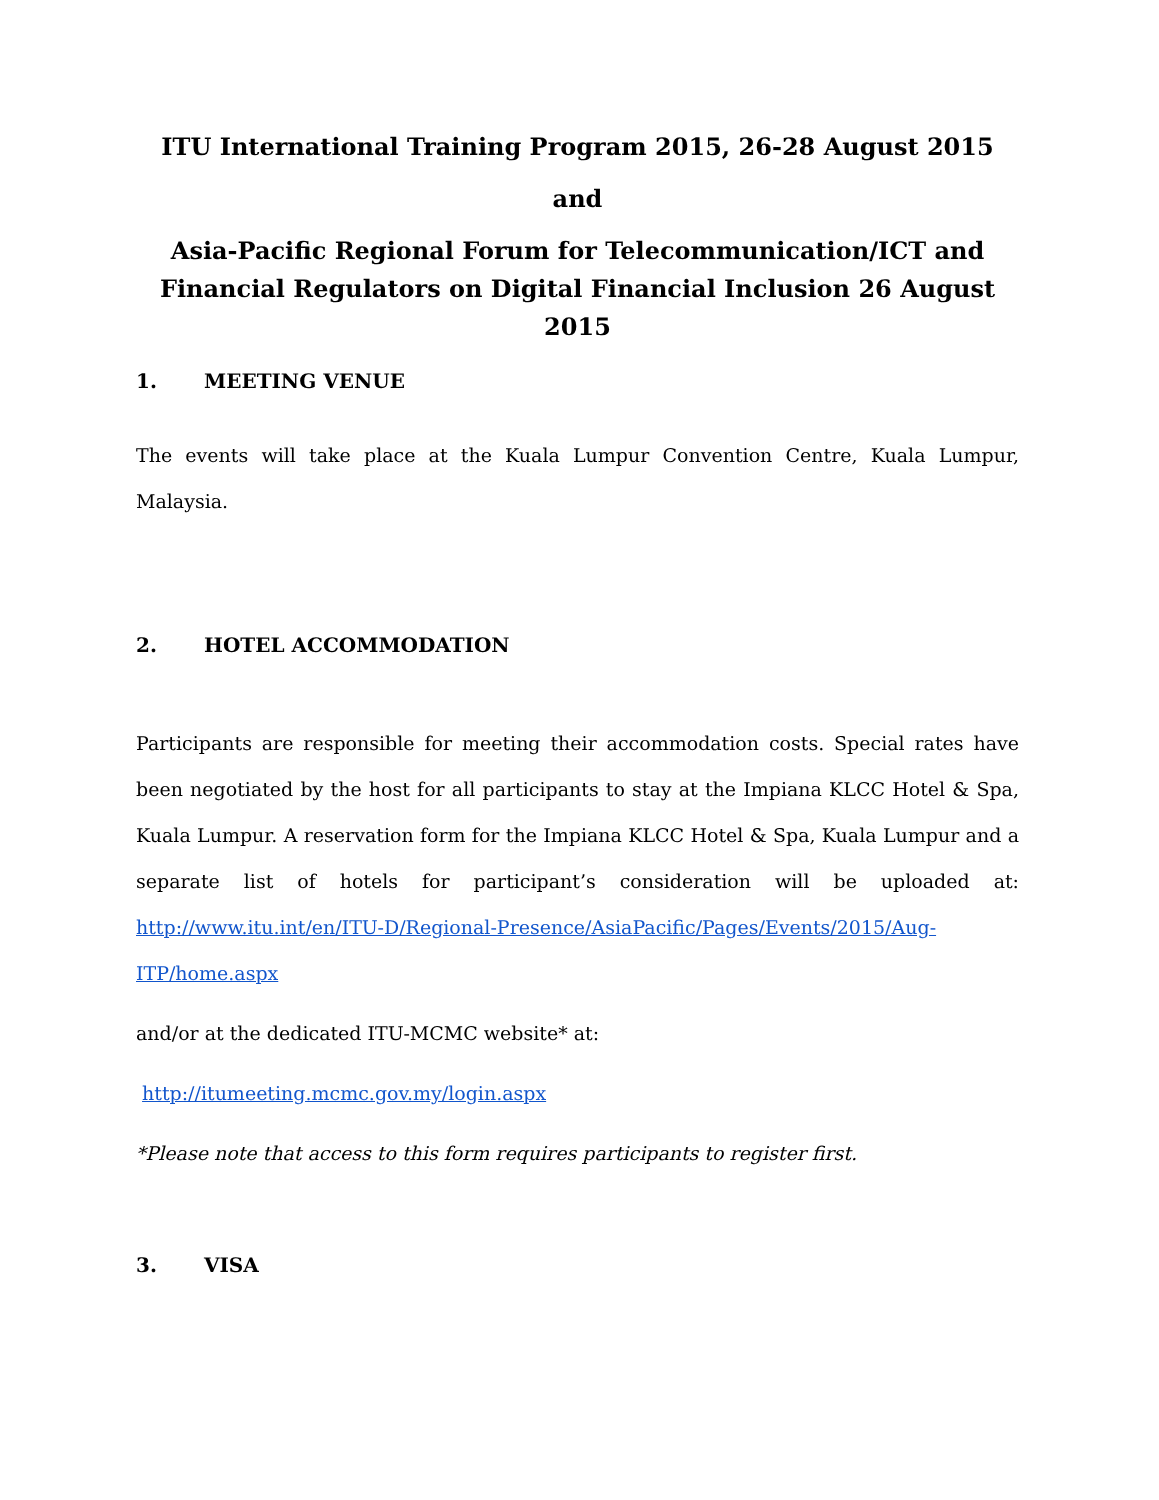ITU International Training Program 2015, 26-28 August 2015
and
Asia-Pacific Regional Forum for Telecommunication/ICT and Financial Regulators on Digital Financial Inclusion 26 August 2015
1. MEETING VENUE
The events will take place at the Kuala Lumpur Convention Centre, Kuala Lumpur, Malaysia.
2. HOTEL ACCOMMODATION
Participants are responsible for meeting their accommodation costs. Special rates have been negotiated by the host for all participants to stay at the Impiana KLCC Hotel & Spa, Kuala Lumpur. A reservation form for the Impiana KLCC Hotel & Spa, Kuala Lumpur and a separate list of hotels for participant’s consideration will be uploaded at: http://www.itu.int/en/ITU-D/Regional-Presence/AsiaPacific/Pages/Events/2015/Aug-ITP/home.aspx
and/or at the dedicated ITU-MCMC website* at:
http://itumeeting.mcmc.gov.my/login.aspx
*Please note that access to this form requires participants to register first.
3. VISA